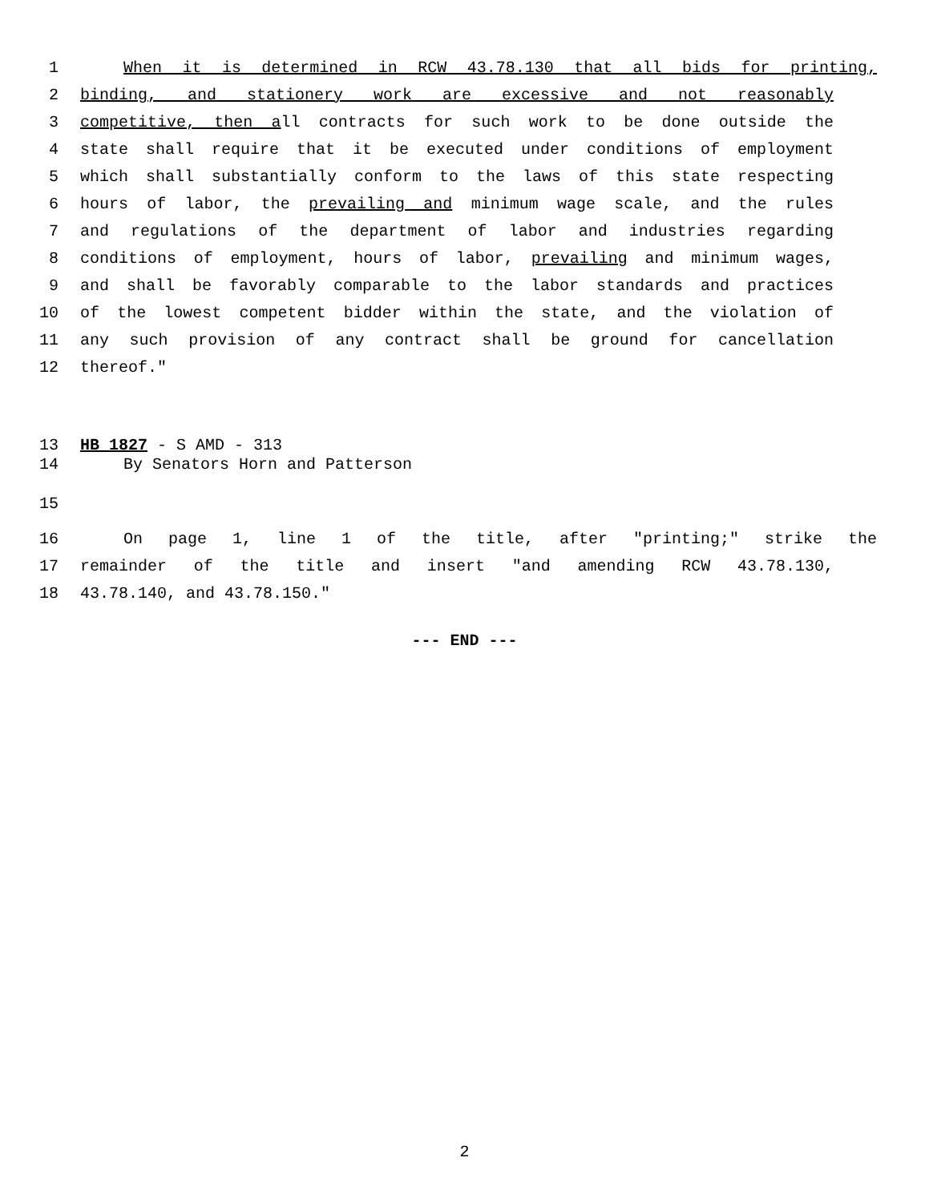1 When it is determined in RCW 43.78.130 that all bids for printing,
2 binding, and stationery work are excessive and not reasonably
3 competitive, then all contracts for such work to be done outside the
4 state shall require that it be executed under conditions of employment
5 which shall substantially conform to the laws of this state respecting
6 hours of labor, the prevailing and minimum wage scale, and the rules
7 and regulations of the department of labor and industries regarding
8 conditions of employment, hours of labor, prevailing and minimum wages,
9 and shall be favorably comparable to the labor standards and practices
10 of the lowest competent bidder within the state, and the violation of
11 any such provision of any contract shall be ground for cancellation
12 thereof."
13 HB 1827 - S AMD - 313
14 By Senators Horn and Patterson
15
16 On page 1, line 1 of the title, after "printing;" strike the
17 remainder of the title and insert "and amending RCW 43.78.130,
18 43.78.140, and 43.78.150."
--- END ---
2